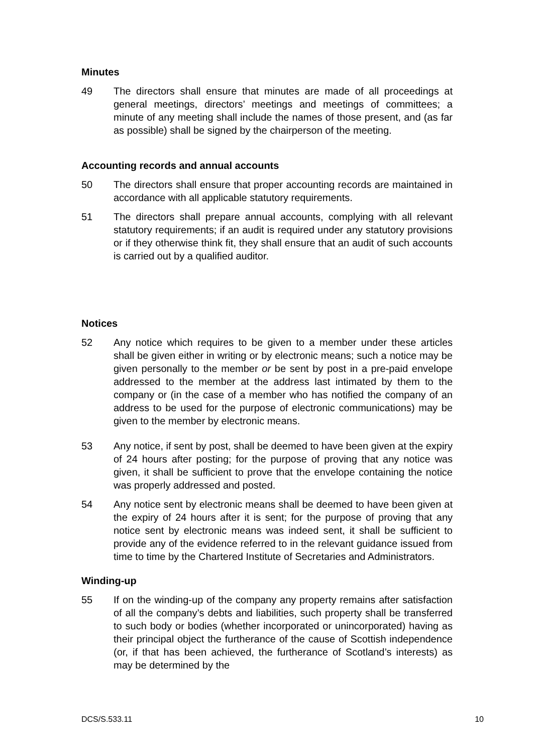Minutes
49 The directors shall ensure that minutes are made of all proceedings at general meetings, directors’ meetings and meetings of committees; a minute of any meeting shall include the names of those present, and (as far as possible) shall be signed by the chairperson of the meeting.
Accounting records and annual accounts
50 The directors shall ensure that proper accounting records are maintained in accordance with all applicable statutory requirements.
51 The directors shall prepare annual accounts, complying with all relevant statutory requirements; if an audit is required under any statutory provisions or if they otherwise think fit, they shall ensure that an audit of such accounts is carried out by a qualified auditor.
Notices
52 Any notice which requires to be given to a member under these articles shall be given either in writing or by electronic means; such a notice may be given personally to the member or be sent by post in a pre-paid envelope addressed to the member at the address last intimated by them to the company or (in the case of a member who has notified the company of an address to be used for the purpose of electronic communications) may be given to the member by electronic means.
53 Any notice, if sent by post, shall be deemed to have been given at the expiry of 24 hours after posting; for the purpose of proving that any notice was given, it shall be sufficient to prove that the envelope containing the notice was properly addressed and posted.
54 Any notice sent by electronic means shall be deemed to have been given at the expiry of 24 hours after it is sent; for the purpose of proving that any notice sent by electronic means was indeed sent, it shall be sufficient to provide any of the evidence referred to in the relevant guidance issued from time to time by the Chartered Institute of Secretaries and Administrators.
Winding-up
55 If on the winding-up of the company any property remains after satisfaction of all the company’s debts and liabilities, such property shall be transferred to such body or bodies (whether incorporated or unincorporated) having as their principal object the furtherance of the cause of Scottish independence (or, if that has been achieved, the furtherance of Scotland’s interests) as may be determined by the
DCS/S.533.11 10